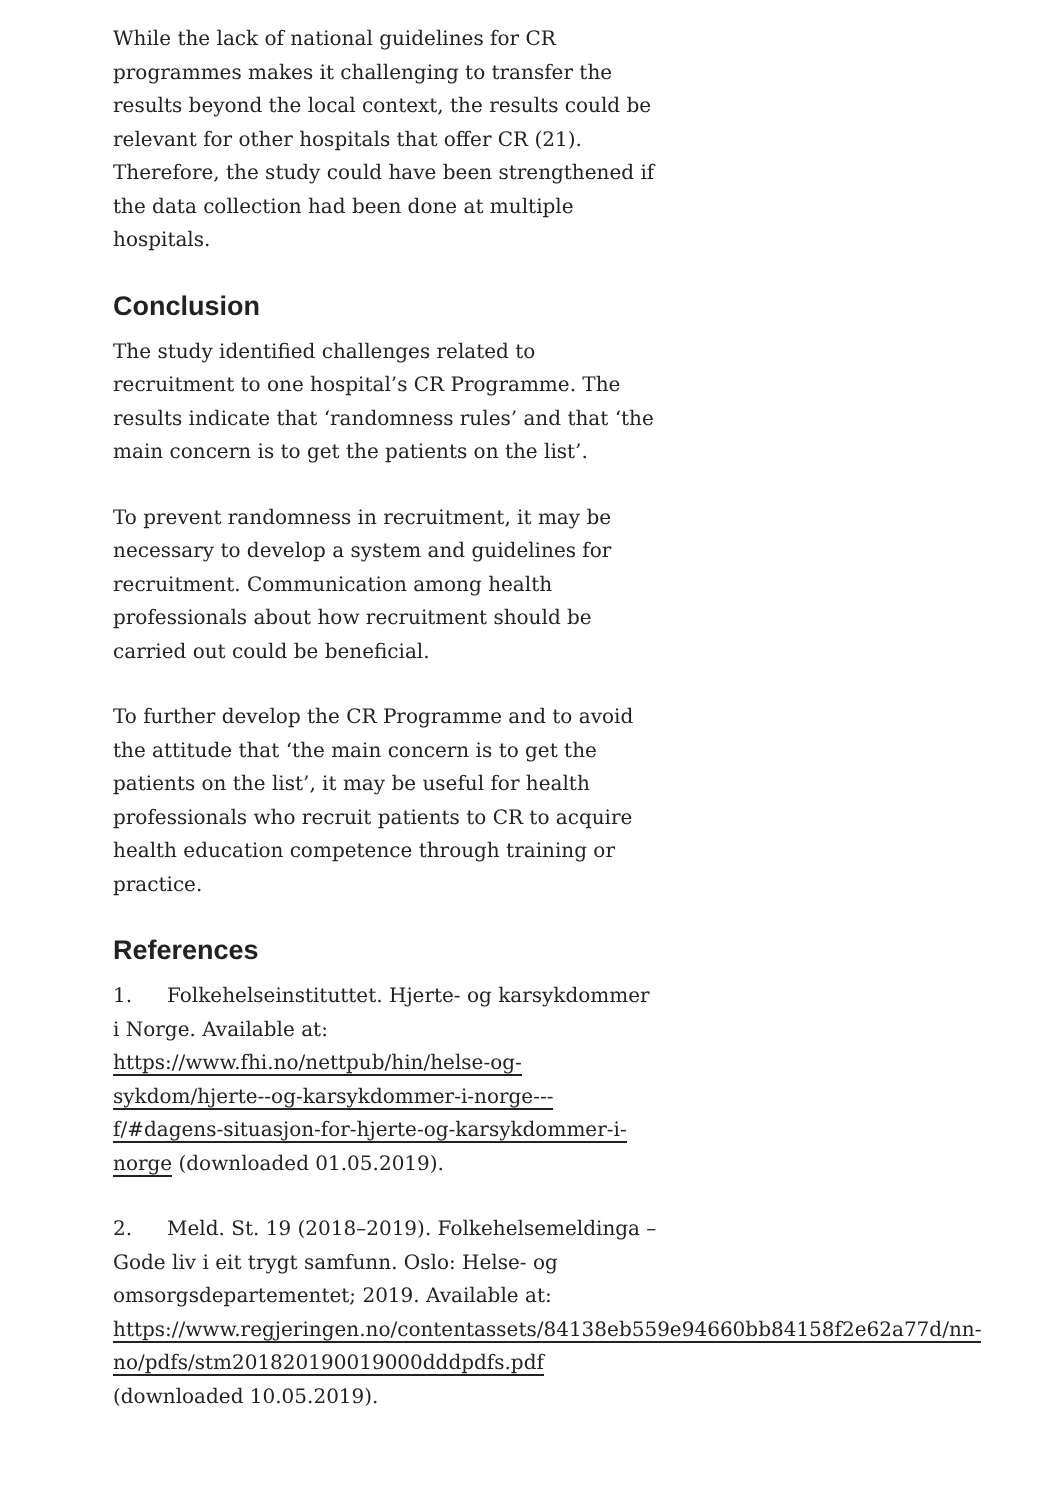While the lack of national guidelines for CR programmes makes it challenging to transfer the results beyond the local context, the results could be relevant for other hospitals that offer CR (21). Therefore, the study could have been strengthened if the data collection had been done at multiple hospitals.
Conclusion
The study identified challenges related to recruitment to one hospital’s CR Programme. The results indicate that ‘randomness rules’ and that ‘the main concern is to get the patients on the list’.
To prevent randomness in recruitment, it may be necessary to develop a system and guidelines for recruitment. Communication among health professionals about how recruitment should be carried out could be beneficial.
To further develop the CR Programme and to avoid the attitude that ‘the main concern is to get the patients on the list’, it may be useful for health professionals who recruit patients to CR to acquire health education competence through training or practice.
References
1. Folkehelseinstituttet. Hjerte- og karsykdommer i Norge. Available at: https://www.fhi.no/nettpub/hin/helse-og-sykdom/hjerte--og-karsykdommer-i-norge---f/#dagens-situasjon-for-hjerte-og-karsykdommer-i-norge (downloaded 01.05.2019).
2. Meld. St. 19 (2018–2019). Folkehelsemeldinga – Gode liv i eit trygt samfunn. Oslo: Helse- og omsorgsdepartementet; 2019. Available at: https://www.regjeringen.no/contentassets/84138eb559e94660bb84158f2e62a77d/nn-no/pdfs/stm201820190019000dddpdfs.pdf (downloaded 10.05.2019).